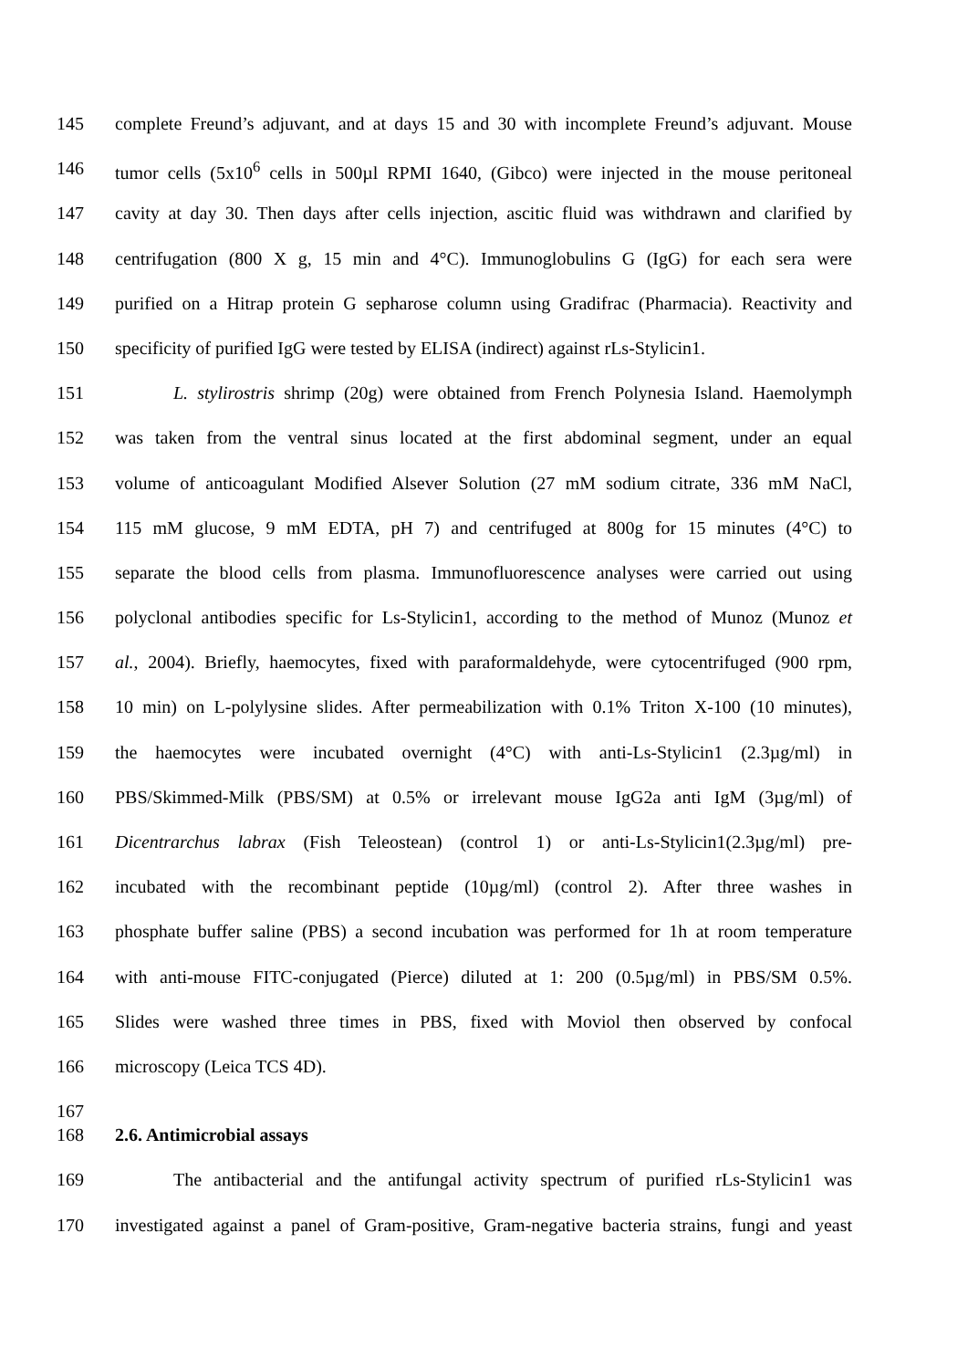145 complete Freund’s adjuvant, and at days 15 and 30 with incomplete Freund’s adjuvant. Mouse
146 tumor cells (5x10<sup>6</sup> cells in 500µl RPMI 1640, (Gibco) were injected in the mouse peritoneal
147 cavity at day 30. Then days after cells injection, ascitic fluid was withdrawn and clarified by
148 centrifugation (800 X g, 15 min and 4°C). Immunoglobulins G (IgG) for each sera were
149 purified on a Hitrap protein G sepharose column using Gradifrac (Pharmacia). Reactivity and
150 specificity of purified IgG were tested by ELISA (indirect) against rLs-Stylicin1.
151 L. stylirostris shrimp (20g) were obtained from French Polynesia Island. Haemolymph
152 was taken from the ventral sinus located at the first abdominal segment, under an equal
153 volume of anticoagulant Modified Alsever Solution (27 mM sodium citrate, 336 mM NaCl,
154 115 mM glucose, 9 mM EDTA, pH 7) and centrifuged at 800g for 15 minutes (4°C) to
155 separate the blood cells from plasma. Immunofluorescence analyses were carried out using
156 polyclonal antibodies specific for Ls-Stylicin1, according to the method of Munoz (Munoz et
157 al., 2004). Briefly, haemocytes, fixed with paraformaldehyde, were cytocentrifuged (900 rpm,
158 10 min) on L-polylysine slides. After permeabilization with 0.1% Triton X-100 (10 minutes),
159 the haemocytes were incubated overnight (4°C) with anti-Ls-Stylicin1 (2.3µg/ml) in
160 PBS/Skimmed-Milk (PBS/SM) at 0.5% or irrelevant mouse IgG2a anti IgM (3µg/ml) of
161 Dicentrarchus labrax (Fish Teleostean) (control 1) or anti-Ls-Stylicin1(2.3µg/ml) pre-
162 incubated with the recombinant peptide (10µg/ml) (control 2). After three washes in
163 phosphate buffer saline (PBS) a second incubation was performed for 1h at room temperature
164 with anti-mouse FITC-conjugated (Pierce) diluted at 1: 200 (0.5µg/ml) in PBS/SM 0.5%.
165 Slides were washed three times in PBS, fixed with Moviol then observed by confocal
166 microscopy (Leica TCS 4D).
167
168 2.6. Antimicrobial assays
169 The antibacterial and the antifungal activity spectrum of purified rLs-Stylicin1 was
170 investigated against a panel of Gram-positive, Gram-negative bacteria strains, fungi and yeast